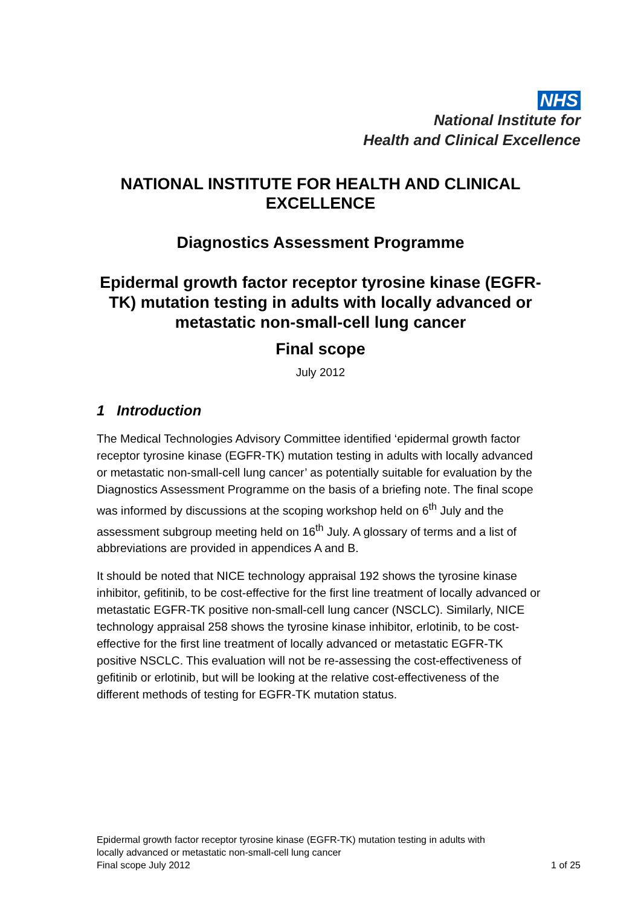NHS
National Institute for
Health and Clinical Excellence
NATIONAL INSTITUTE FOR HEALTH AND CLINICAL EXCELLENCE
Diagnostics Assessment Programme
Epidermal growth factor receptor tyrosine kinase (EGFR-TK) mutation testing in adults with locally advanced or metastatic non-small-cell lung cancer
Final scope
July 2012
1 Introduction
The Medical Technologies Advisory Committee identified ‘epidermal growth factor receptor tyrosine kinase (EGFR-TK) mutation testing in adults with locally advanced or metastatic non-small-cell lung cancer’ as potentially suitable for evaluation by the Diagnostics Assessment Programme on the basis of a briefing note. The final scope was informed by discussions at the scoping workshop held on 6<sup>th</sup> July and the assessment subgroup meeting held on 16<sup>th</sup> July. A glossary of terms and a list of abbreviations are provided in appendices A and B.
It should be noted that NICE technology appraisal 192 shows the tyrosine kinase inhibitor, gefitinib, to be cost-effective for the first line treatment of locally advanced or metastatic EGFR-TK positive non-small-cell lung cancer (NSCLC). Similarly, NICE technology appraisal 258 shows the tyrosine kinase inhibitor, erlotinib, to be cost-effective for the first line treatment of locally advanced or metastatic EGFR-TK positive NSCLC. This evaluation will not be re-assessing the cost-effectiveness of gefitinib or erlotinib, but will be looking at the relative cost-effectiveness of the different methods of testing for EGFR-TK mutation status.
Epidermal growth factor receptor tyrosine kinase (EGFR-TK) mutation testing in adults with
locally advanced or metastatic non-small-cell lung cancer
Final scope July 2012 1 of 25